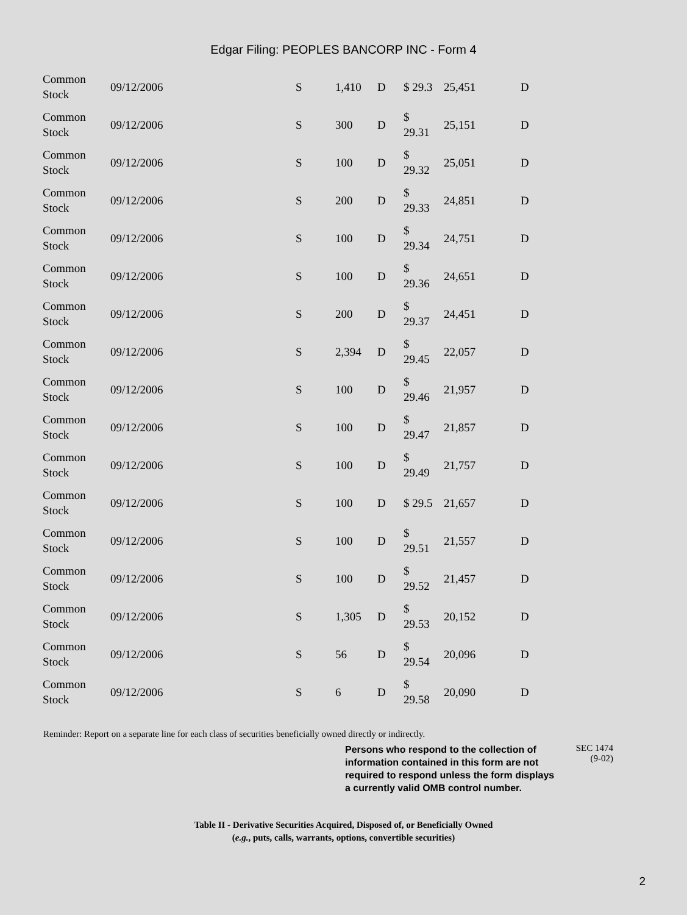Edgar Filing: PEOPLES BANCORP INC - Form 4
| Common Stock | 09/12/2006 | S | 1,410 | D | $ 29.3 | 25,451 | D |
| Common Stock | 09/12/2006 | S | 300 | D | $ 29.31 | 25,151 | D |
| Common Stock | 09/12/2006 | S | 100 | D | $ 29.32 | 25,051 | D |
| Common Stock | 09/12/2006 | S | 200 | D | $ 29.33 | 24,851 | D |
| Common Stock | 09/12/2006 | S | 100 | D | $ 29.34 | 24,751 | D |
| Common Stock | 09/12/2006 | S | 100 | D | $ 29.36 | 24,651 | D |
| Common Stock | 09/12/2006 | S | 200 | D | $ 29.37 | 24,451 | D |
| Common Stock | 09/12/2006 | S | 2,394 | D | $ 29.45 | 22,057 | D |
| Common Stock | 09/12/2006 | S | 100 | D | $ 29.46 | 21,957 | D |
| Common Stock | 09/12/2006 | S | 100 | D | $ 29.47 | 21,857 | D |
| Common Stock | 09/12/2006 | S | 100 | D | $ 29.49 | 21,757 | D |
| Common Stock | 09/12/2006 | S | 100 | D | $ 29.5 | 21,657 | D |
| Common Stock | 09/12/2006 | S | 100 | D | $ 29.51 | 21,557 | D |
| Common Stock | 09/12/2006 | S | 100 | D | $ 29.52 | 21,457 | D |
| Common Stock | 09/12/2006 | S | 1,305 | D | $ 29.53 | 20,152 | D |
| Common Stock | 09/12/2006 | S | 56 | D | $ 29.54 | 20,096 | D |
| Common Stock | 09/12/2006 | S | 6 | D | $ 29.58 | 20,090 | D |
Reminder: Report on a separate line for each class of securities beneficially owned directly or indirectly.
Persons who respond to the collection of information contained in this form are not required to respond unless the form displays a currently valid OMB control number.
SEC 1474
(9-02)
Table II - Derivative Securities Acquired, Disposed of, or Beneficially Owned
(e.g., puts, calls, warrants, options, convertible securities)
2